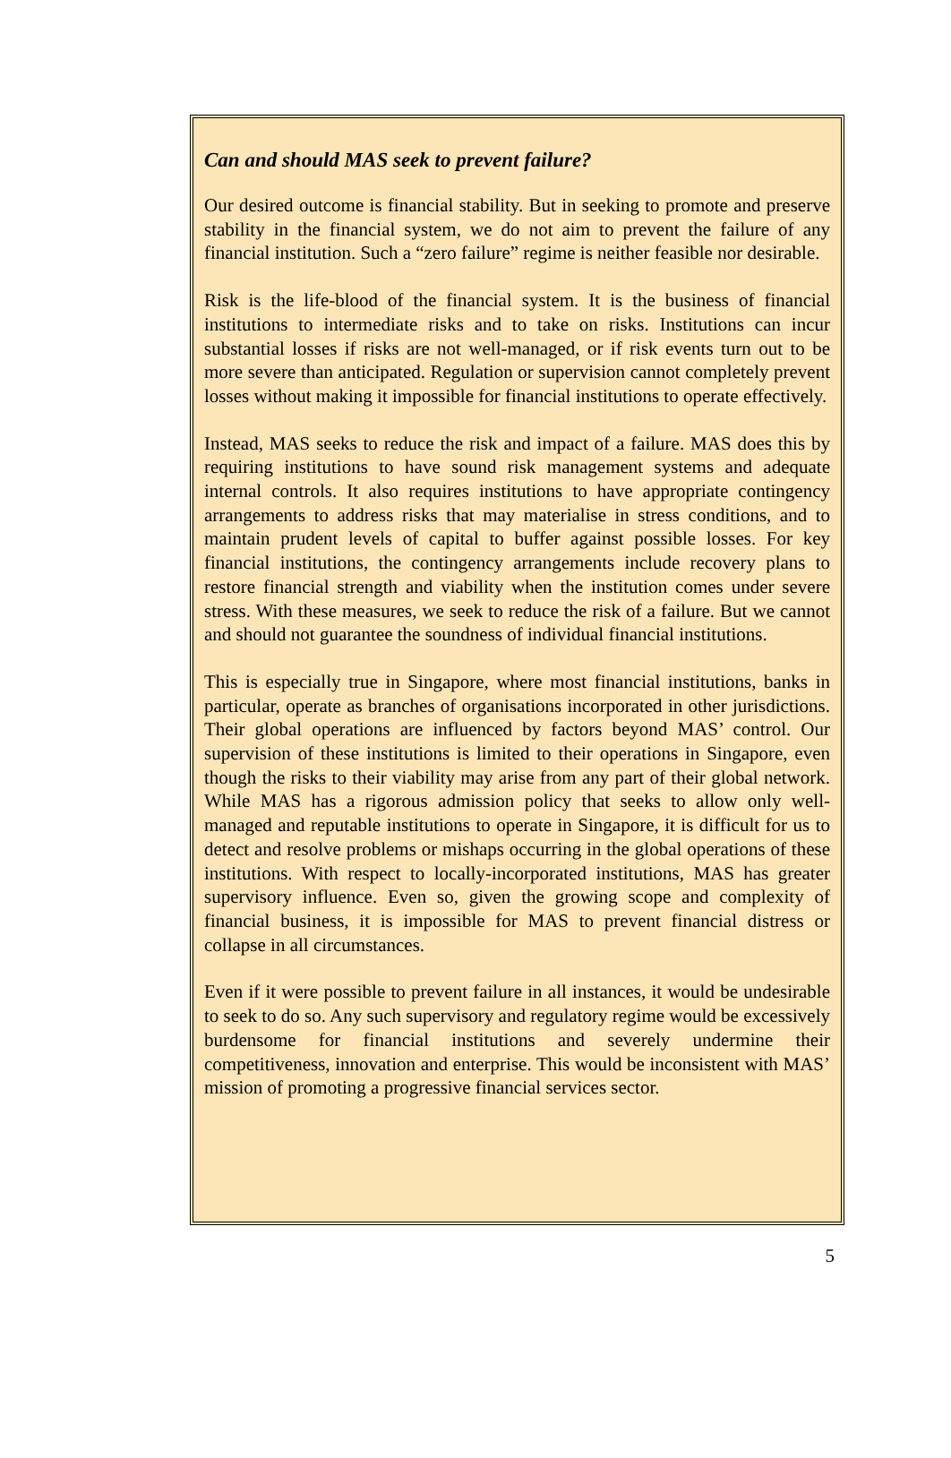Can and should MAS seek to prevent failure?
Our desired outcome is financial stability. But in seeking to promote and preserve stability in the financial system, we do not aim to prevent the failure of any financial institution. Such a “zero failure” regime is neither feasible nor desirable.
Risk is the life-blood of the financial system. It is the business of financial institutions to intermediate risks and to take on risks. Institutions can incur substantial losses if risks are not well-managed, or if risk events turn out to be more severe than anticipated. Regulation or supervision cannot completely prevent losses without making it impossible for financial institutions to operate effectively.
Instead, MAS seeks to reduce the risk and impact of a failure. MAS does this by requiring institutions to have sound risk management systems and adequate internal controls. It also requires institutions to have appropriate contingency arrangements to address risks that may materialise in stress conditions, and to maintain prudent levels of capital to buffer against possible losses. For key financial institutions, the contingency arrangements include recovery plans to restore financial strength and viability when the institution comes under severe stress. With these measures, we seek to reduce the risk of a failure. But we cannot and should not guarantee the soundness of individual financial institutions.
This is especially true in Singapore, where most financial institutions, banks in particular, operate as branches of organisations incorporated in other jurisdictions. Their global operations are influenced by factors beyond MAS’ control. Our supervision of these institutions is limited to their operations in Singapore, even though the risks to their viability may arise from any part of their global network. While MAS has a rigorous admission policy that seeks to allow only well-managed and reputable institutions to operate in Singapore, it is difficult for us to detect and resolve problems or mishaps occurring in the global operations of these institutions. With respect to locally-incorporated institutions, MAS has greater supervisory influence. Even so, given the growing scope and complexity of financial business, it is impossible for MAS to prevent financial distress or collapse in all circumstances.
Even if it were possible to prevent failure in all instances, it would be undesirable to seek to do so. Any such supervisory and regulatory regime would be excessively burdensome for financial institutions and severely undermine their competitiveness, innovation and enterprise. This would be inconsistent with MAS’ mission of promoting a progressive financial services sector.
5